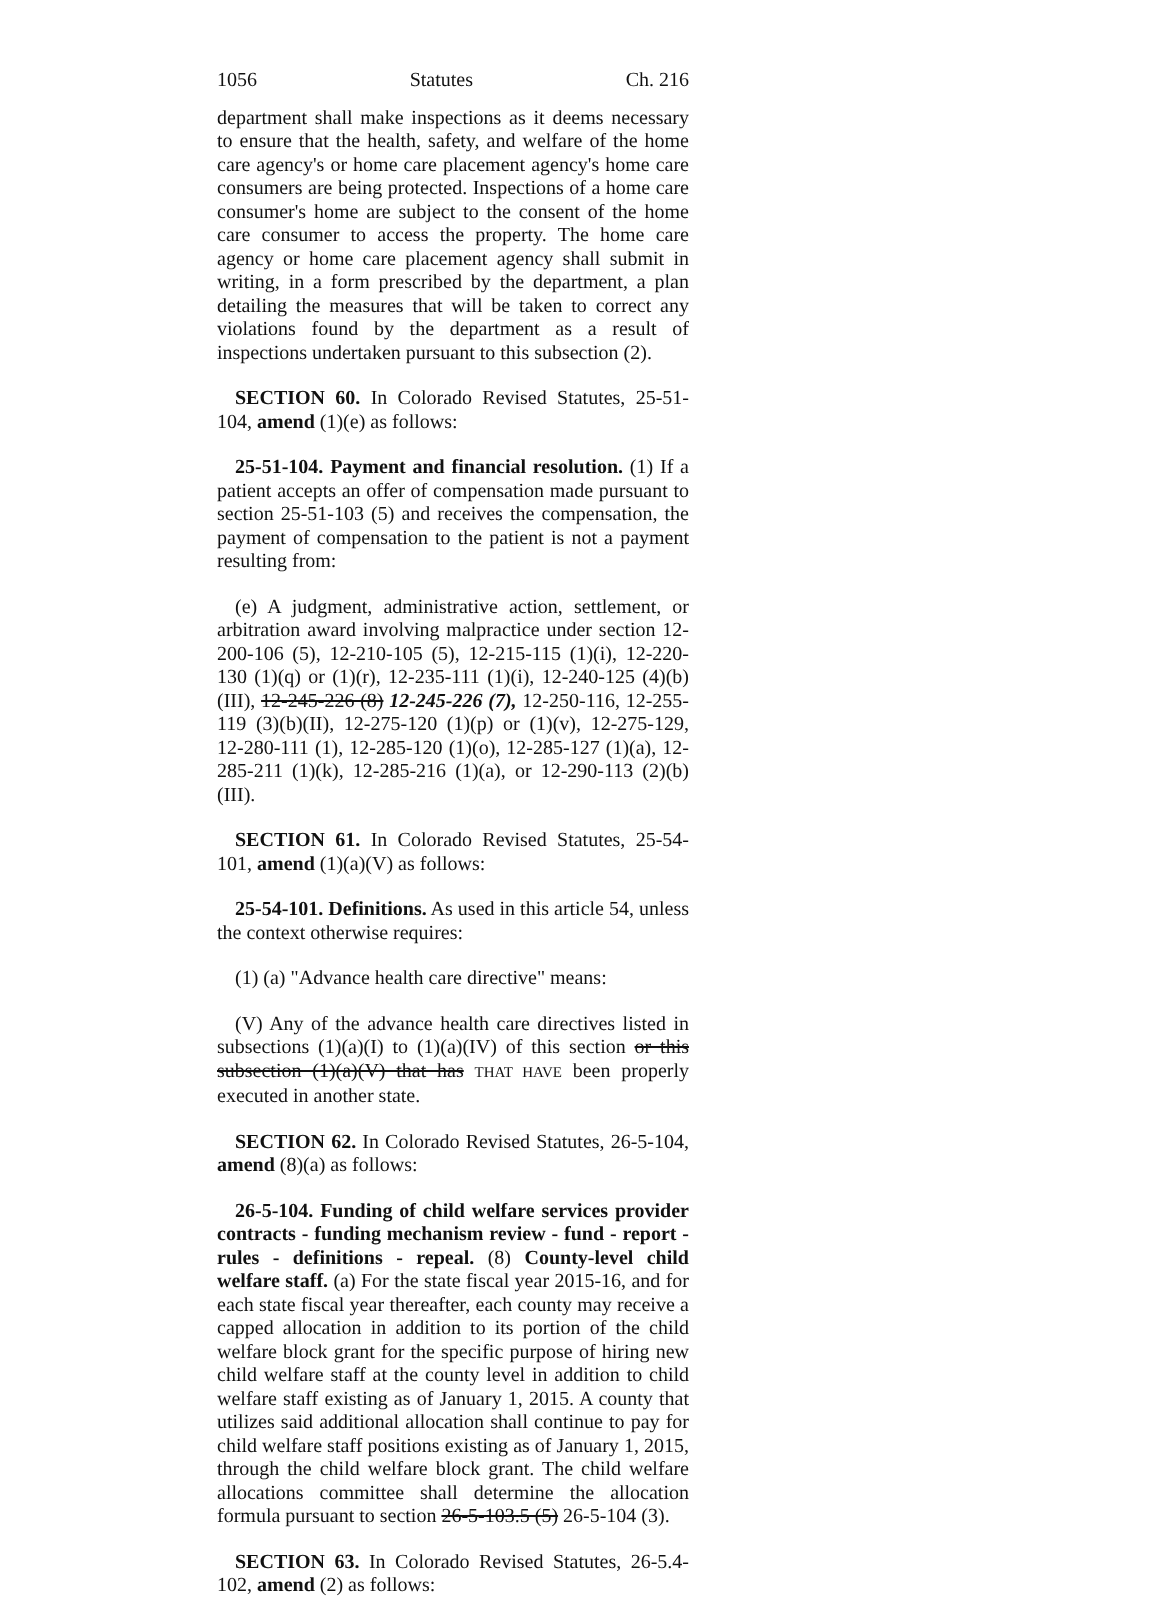1056 Statutes Ch. 216
department shall make inspections as it deems necessary to ensure that the health, safety, and welfare of the home care agency's or home care placement agency's home care consumers are being protected. Inspections of a home care consumer's home are subject to the consent of the home care consumer to access the property. The home care agency or home care placement agency shall submit in writing, in a form prescribed by the department, a plan detailing the measures that will be taken to correct any violations found by the department as a result of inspections undertaken pursuant to this subsection (2).
SECTION 60. In Colorado Revised Statutes, 25-51-104, amend (1)(e) as follows:
25-51-104. Payment and financial resolution. (1) If a patient accepts an offer of compensation made pursuant to section 25-51-103 (5) and receives the compensation, the payment of compensation to the patient is not a payment resulting from:
(e) A judgment, administrative action, settlement, or arbitration award involving malpractice under section 12-200-106 (5), 12-210-105 (5), 12-215-115 (1)(i), 12-220-130 (1)(q) or (1)(r), 12-235-111 (1)(i), 12-240-125 (4)(b)(III), 12-245-226 (8) 12-245-226 (7), 12-250-116, 12-255-119 (3)(b)(II), 12-275-120 (1)(p) or (1)(v), 12-275-129, 12-280-111 (1), 12-285-120 (1)(o), 12-285-127 (1)(a), 12-285-211 (1)(k), 12-285-216 (1)(a), or 12-290-113 (2)(b)(III).
SECTION 61. In Colorado Revised Statutes, 25-54-101, amend (1)(a)(V) as follows:
25-54-101. Definitions. As used in this article 54, unless the context otherwise requires:
(1) (a) "Advance health care directive" means:
(V) Any of the advance health care directives listed in subsections (1)(a)(I) to (1)(a)(IV) of this section or this subsection (1)(a)(V) that has THAT HAVE been properly executed in another state.
SECTION 62. In Colorado Revised Statutes, 26-5-104, amend (8)(a) as follows:
26-5-104. Funding of child welfare services provider contracts - funding mechanism review - fund - report - rules - definitions - repeal. (8) County-level child welfare staff. (a) For the state fiscal year 2015-16, and for each state fiscal year thereafter, each county may receive a capped allocation in addition to its portion of the child welfare block grant for the specific purpose of hiring new child welfare staff at the county level in addition to child welfare staff existing as of January 1, 2015. A county that utilizes said additional allocation shall continue to pay for child welfare staff positions existing as of January 1, 2015, through the child welfare block grant. The child welfare allocations committee shall determine the allocation formula pursuant to section 26-5-103.5 (5) 26-5-104 (3).
SECTION 63. In Colorado Revised Statutes, 26-5.4-102, amend (2) as follows: